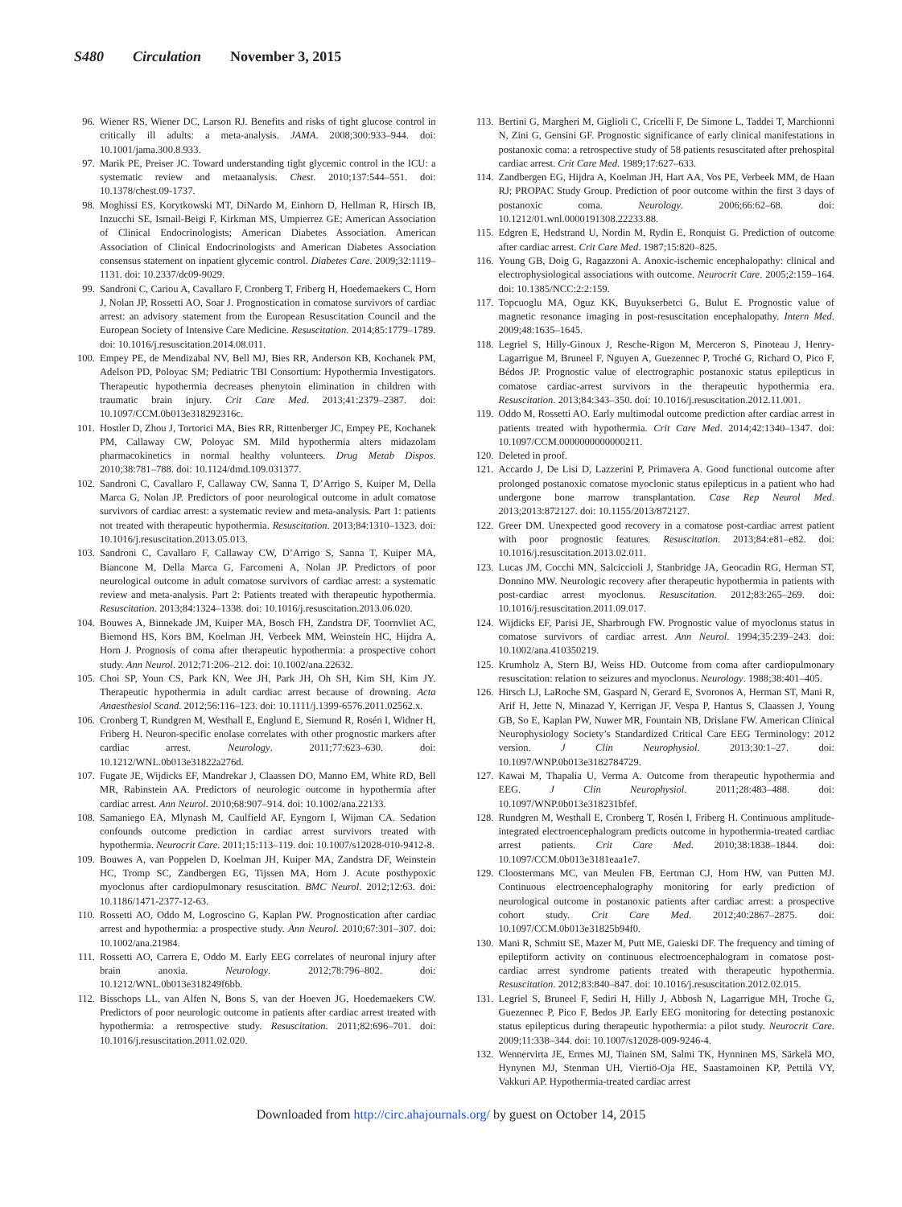S480 Circulation November 3, 2015
96. Wiener RS, Wiener DC, Larson RJ. Benefits and risks of tight glucose control in critically ill adults: a meta-analysis. JAMA. 2008;300:933–944. doi: 10.1001/jama.300.8.933.
97. Marik PE, Preiser JC. Toward understanding tight glycemic control in the ICU: a systematic review and metaanalysis. Chest. 2010;137:544–551. doi: 10.1378/chest.09-1737.
98. Moghissi ES, Korytkowski MT, DiNardo M, Einhorn D, Hellman R, Hirsch IB, Inzucchi SE, Ismail-Beigi F, Kirkman MS, Umpierrez GE; American Association of Clinical Endocrinologists; American Diabetes Association. American Association of Clinical Endocrinologists and American Diabetes Association consensus statement on inpatient glycemic control. Diabetes Care. 2009;32:1119–1131. doi: 10.2337/dc09-9029.
99. Sandroni C, Cariou A, Cavallaro F, Cronberg T, Friberg H, Hoedemaekers C, Horn J, Nolan JP, Rossetti AO, Soar J. Prognostication in comatose survivors of cardiac arrest: an advisory statement from the European Resuscitation Council and the European Society of Intensive Care Medicine. Resuscitation. 2014;85:1779–1789. doi: 10.1016/j.resuscitation.2014.08.011.
100.
Empey PE, de Mendizabal NV, Bell MJ, Bies RR, Anderson KB, Kochanek PM, Adelson PD, Poloyac SM; Pediatric TBI Consortium: Hypothermia Investigators. Therapeutic hypothermia decreases phenytoin elimination in children with traumatic brain injury. Crit Care Med. 2013;41:2379–2387. doi: 10.1097/CCM.0b013e318292316c.
101.
Hostler D, Zhou J, Tortorici MA, Bies RR, Rittenberger JC, Empey PE, Kochanek PM, Callaway CW, Poloyac SM. Mild hypothermia alters midazolam pharmacokinetics in normal healthy volunteers. Drug Metab Dispos. 2010;38:781–788. doi: 10.1124/dmd.109.031377.
102.
Sandroni C, Cavallaro F, Callaway CW, Sanna T, D’Arrigo S, Kuiper M, Della Marca G, Nolan JP. Predictors of poor neurological outcome in adult comatose survivors of cardiac arrest: a systematic review and meta-analysis. Part 1: patients not treated with therapeutic hypothermia. Resuscitation. 2013;84:1310–1323. doi: 10.1016/j.resuscitation.2013.05.013.
103.
Sandroni C, Cavallaro F, Callaway CW, D’Arrigo S, Sanna T, Kuiper MA, Biancone M, Della Marca G, Farcomeni A, Nolan JP. Predictors of poor neurological outcome in adult comatose survivors of cardiac arrest: a systematic review and meta-analysis. Part 2: Patients treated with therapeutic hypothermia. Resuscitation. 2013;84:1324–1338. doi: 10.1016/j.resuscitation.2013.06.020.
104.
Bouwes A, Binnekade JM, Kuiper MA, Bosch FH, Zandstra DF, Toornvliet AC, Biemond HS, Kors BM, Koelman JH, Verbeek MM, Weinstein HC, Hijdra A, Horn J. Prognosis of coma after therapeutic hypothermia: a prospective cohort study. Ann Neurol. 2012;71:206–212. doi: 10.1002/ana.22632.
105.
Choi SP, Youn CS, Park KN, Wee JH, Park JH, Oh SH, Kim SH, Kim JY. Therapeutic hypothermia in adult cardiac arrest because of drowning. Acta Anaesthesiol Scand. 2012;56:116–123. doi: 10.1111/j.1399-6576.2011.02562.x.
106.
Cronberg T, Rundgren M, Westhall E, Englund E, Siemund R, Rosén I, Widner H, Friberg H. Neuron-specific enolase correlates with other prognostic markers after cardiac arrest. Neurology. 2011;77:623–630. doi: 10.1212/WNL.0b013e31822a276d.
107.
Fugate JE, Wijdicks EF, Mandrekar J, Claassen DO, Manno EM, White RD, Bell MR, Rabinstein AA. Predictors of neurologic outcome in hypothermia after cardiac arrest. Ann Neurol. 2010;68:907–914. doi: 10.1002/ana.22133.
108.
Samaniego EA, Mlynash M, Caulfield AF, Eyngorn I, Wijman CA. Sedation confounds outcome prediction in cardiac arrest survivors treated with hypothermia. Neurocrit Care. 2011;15:113–119. doi: 10.1007/s12028-010-9412-8.
109.
Bouwes A, van Poppelen D, Koelman JH, Kuiper MA, Zandstra DF, Weinstein HC, Tromp SC, Zandbergen EG, Tijssen MA, Horn J. Acute posthypoxic myoclonus after cardiopulmonary resuscitation. BMC Neurol. 2012;12:63. doi: 10.1186/1471-2377-12-63.
110.
Rossetti AO, Oddo M, Logroscino G, Kaplan PW. Prognostication after cardiac arrest and hypothermia: a prospective study. Ann Neurol. 2010;67:301–307. doi: 10.1002/ana.21984.
111.
Rossetti AO, Carrera E, Oddo M. Early EEG correlates of neuronal injury after brain anoxia. Neurology. 2012;78:796–802. doi: 10.1212/WNL.0b013e318249f6bb.
112.
Bisschops LL, van Alfen N, Bons S, van der Hoeven JG, Hoedemaekers CW. Predictors of poor neurologic outcome in patients after cardiac arrest treated with hypothermia: a retrospective study. Resuscitation. 2011;82:696–701. doi: 10.1016/j.resuscitation.2011.02.020.
113.
Bertini G, Margheri M, Giglioli C, Cricelli F, De Simone L, Taddei T, Marchionni N, Zini G, Gensini GF. Prognostic significance of early clinical manifestations in postanoxic coma: a retrospective study of 58 patients resuscitated after prehospital cardiac arrest. Crit Care Med. 1989;17:627–633.
114.
Zandbergen EG, Hijdra A, Koelman JH, Hart AA, Vos PE, Verbeek MM, de Haan RJ; PROPAC Study Group. Prediction of poor outcome within the first 3 days of postanoxic coma. Neurology. 2006;66:62–68. doi: 10.1212/01.wnl.0000191308.22233.88.
115.
Edgren E, Hedstrand U, Nordin M, Rydin E, Ronquist G. Prediction of outcome after cardiac arrest. Crit Care Med. 1987;15:820–825.
116.
Young GB, Doig G, Ragazzoni A. Anoxic-ischemic encephalopathy: clinical and electrophysiological associations with outcome. Neurocrit Care. 2005;2:159–164. doi: 10.1385/NCC:2:2:159.
117.
Topcuoglu MA, Oguz KK, Buyukserbetci G, Bulut E. Prognostic value of magnetic resonance imaging in post-resuscitation encephalopathy. Intern Med. 2009;48:1635–1645.
118.
Legriel S, Hilly-Ginoux J, Resche-Rigon M, Merceron S, Pinoteau J, Henry-Lagarrigue M, Bruneel F, Nguyen A, Guezennec P, Troché G, Richard O, Pico F, Bédos JP. Prognostic value of electrographic postanoxic status epilepticus in comatose cardiac-arrest survivors in the therapeutic hypothermia era. Resuscitation. 2013;84:343–350. doi: 10.1016/j.resuscitation.2012.11.001.
119.
Oddo M, Rossetti AO. Early multimodal outcome prediction after cardiac arrest in patients treated with hypothermia. Crit Care Med. 2014;42:1340–1347. doi: 10.1097/CCM.0000000000000211.
120.
Deleted in proof.
121.
Accardo J, De Lisi D, Lazzerini P, Primavera A. Good functional outcome after prolonged postanoxic comatose myoclonic status epilepticus in a patient who had undergone bone marrow transplantation. Case Rep Neurol Med. 2013;2013:872127. doi: 10.1155/2013/872127.
122.
Greer DM. Unexpected good recovery in a comatose post-cardiac arrest patient with poor prognostic features. Resuscitation. 2013;84:e81–e82. doi: 10.1016/j.resuscitation.2013.02.011.
123.
Lucas JM, Cocchi MN, Salciccioli J, Stanbridge JA, Geocadin RG, Herman ST, Donnino MW. Neurologic recovery after therapeutic hypothermia in patients with post-cardiac arrest myoclonus. Resuscitation. 2012;83:265–269. doi: 10.1016/j.resuscitation.2011.09.017.
124.
Wijdicks EF, Parisi JE, Sharbrough FW. Prognostic value of myoclonus status in comatose survivors of cardiac arrest. Ann Neurol. 1994;35:239–243. doi: 10.1002/ana.410350219.
125.
Krumholz A, Stern BJ, Weiss HD. Outcome from coma after cardiopulmonary resuscitation: relation to seizures and myoclonus. Neurology. 1988;38:401–405.
126.
Hirsch LJ, LaRoche SM, Gaspard N, Gerard E, Svoronos A, Herman ST, Mani R, Arif H, Jette N, Minazad Y, Kerrigan JF, Vespa P, Hantus S, Claassen J, Young GB, So E, Kaplan PW, Nuwer MR, Fountain NB, Drislane FW. American Clinical Neurophysiology Society’s Standardized Critical Care EEG Terminology: 2012 version. J Clin Neurophysiol. 2013;30:1–27. doi: 10.1097/WNP.0b013e3182784729.
127.
Kawai M, Thapalia U, Verma A. Outcome from therapeutic hypothermia and EEG. J Clin Neurophysiol. 2011;28:483–488. doi: 10.1097/WNP.0b013e318231bfef.
128.
Rundgren M, Westhall E, Cronberg T, Rosén I, Friberg H. Continuous amplitude-integrated electroencephalogram predicts outcome in hypothermia-treated cardiac arrest patients. Crit Care Med. 2010;38:1838–1844. doi: 10.1097/CCM.0b013e3181eaa1e7.
129.
Cloostermans MC, van Meulen FB, Eertman CJ, Hom HW, van Putten MJ. Continuous electroencephalography monitoring for early prediction of neurological outcome in postanoxic patients after cardiac arrest: a prospective cohort study. Crit Care Med. 2012;40:2867–2875. doi: 10.1097/CCM.0b013e31825b94f0.
130.
Mani R, Schmitt SE, Mazer M, Putt ME, Gaieski DF. The frequency and timing of epileptiform activity on continuous electroencephalogram in comatose post-cardiac arrest syndrome patients treated with therapeutic hypothermia. Resuscitation. 2012;83:840–847. doi: 10.1016/j.resuscitation.2012.02.015.
131.
Legriel S, Bruneel F, Sediri H, Hilly J, Abbosh N, Lagarrigue MH, Troche G, Guezennec P, Pico F, Bedos JP. Early EEG monitoring for detecting postanoxic status epilepticus during therapeutic hypothermia: a pilot study. Neurocrit Care. 2009;11:338–344. doi: 10.1007/s12028-009-9246-4.
132.
Wennervirta JE, Ermes MJ, Tiainen SM, Salmi TK, Hynninen MS, Särkelä MO, Hynynen MJ, Stenman UH, Viertiö-Oja HE, Saastamoinen KP, Pettilä VY, Vakkuri AP. Hypothermia-treated cardiac arrest
Downloaded from http://circ.ahajournals.org/ by guest on October 14, 2015